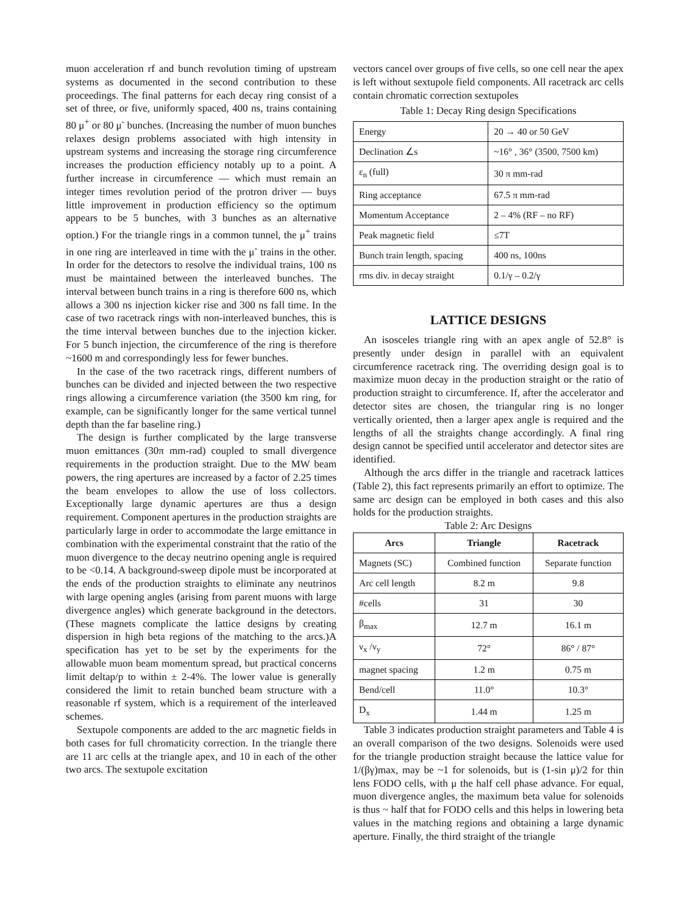muon acceleration rf and bunch revolution timing of upstream systems as documented in the second contribution to these proceedings. The final patterns for each decay ring consist of a set of three, or five, uniformly spaced, 400 ns, trains containing 80 μ<sup>+</sup> or 80 μ<sup>-</sup> bunches. (Increasing the number of muon bunches relaxes design problems associated with high intensity in upstream systems and increasing the storage ring circumference increases the production efficiency notably up to a point. A further increase in circumference — which must remain an integer times revolution period of the protron driver — buys little improvement in production efficiency so the optimum appears to be 5 bunches, with 3 bunches as an alternative option.) For the triangle rings in a common tunnel, the μ<sup>+</sup> trains in one ring are interleaved in time with the μ<sup>-</sup> trains in the other. In order for the detectors to resolve the individual trains, 100 ns must be maintained between the interleaved bunches. The interval between bunch trains in a ring is therefore 600 ns, which allows a 300 ns injection kicker rise and 300 ns fall time. In the case of two racetrack rings with non-interleaved bunches, this is the time interval between bunches due to the injection kicker. For 5 bunch injection, the circumference of the ring is therefore ~1600 m and correspondingly less for fewer bunches.
In the case of the two racetrack rings, different numbers of bunches can be divided and injected between the two respective rings allowing a circumference variation (the 3500 km ring, for example, can be significantly longer for the same vertical tunnel depth than the far baseline ring.)
The design is further complicated by the large transverse muon emittances (30π mm-rad) coupled to small divergence requirements in the production straight. Due to the MW beam powers, the ring apertures are increased by a factor of 2.25 times the beam envelopes to allow the use of loss collectors. Exceptionally large dynamic apertures are thus a design requirement. Component apertures in the production straights are particularly large in order to accommodate the large emittance in combination with the experimental constraint that the ratio of the muon divergence to the decay neutrino opening angle is required to be <0.14. A background-sweep dipole must be incorporated at the ends of the production straights to eliminate any neutrinos with large opening angles (arising from parent muons with large divergence angles) which generate background in the detectors. (These magnets complicate the lattice designs by creating dispersion in high beta regions of the matching to the arcs.)A specification has yet to be set by the experiments for the allowable muon beam momentum spread, but practical concerns limit deltap/p to within ± 2-4%. The lower value is generally considered the limit to retain bunched beam structure with a reasonable rf system, which is a requirement of the interleaved schemes.
Sextupole components are added to the arc magnetic fields in both cases for full chromaticity correction. In the triangle there are 11 arc cells at the triangle apex, and 10 in each of the other two arcs. The sextupole excitation
vectors cancel over groups of five cells, so one cell near the apex is left without sextupole field components. All racetrack arc cells contain chromatic correction sextupoles
Table 1: Decay Ring design Specifications
| Energy | 20 → 40 or 50 GeV |
| Declination ∠s | ~16° , 36° (3500, 7500 km) |
| ε<sub>n</sub> (full) | 30 π mm-rad |
| Ring acceptance | 67.5 π mm-rad |
| Momentum Acceptance | 2 – 4% (RF – no RF) |
| Peak magnetic field | ≤7T |
| Bunch train length, spacing | 400 ns, 100ns |
| rms div. in decay straight | 0.1/γ – 0.2/γ |
LATTICE DESIGNS
An isosceles triangle ring with an apex angle of 52.8° is presently under design in parallel with an equivalent circumference racetrack ring. The overriding design goal is to maximize muon decay in the production straight or the ratio of production straight to circumference. If, after the accelerator and detector sites are chosen, the triangular ring is no longer vertically oriented, then a larger apex angle is required and the lengths of all the straights change accordingly. A final ring design cannot be specified until accelerator and detector sites are identified.
Although the arcs differ in the triangle and racetrack lattices (Table 2), this fact represents primarily an effort to optimize. The same arc design can be employed in both cases and this also holds for the production straights.
Table 2: Arc Designs
| Arcs | Triangle | Racetrack |
| --- | --- | --- |
| Magnets (SC) | Combined function | Separate function |
| Arc cell length | 8.2 m | 9.8 |
| #cells | 31 | 30 |
| β<sub>max</sub> | 12.7 m | 16.1 m |
| ν<sub>x</sub> /ν<sub>y</sub> | 72° | 86° / 87° |
| magnet spacing | 1.2 m | 0.75 m |
| Bend/cell | 11.0° | 10.3° |
| D<sub>x</sub> | 1.44 m | 1.25 m |
Table 3 indicates production straight parameters and Table 4 is an overall comparison of the two designs. Solenoids were used for the triangle production straight because the lattice value for 1/(βγ)max, may be ~1 for solenoids, but is (1-sin μ)/2 for thin lens FODO cells, with μ the half cell phase advance. For equal, muon divergence angles, the maximum beta value for solenoids is thus ~ half that for FODO cells and this helps in lowering beta values in the matching regions and obtaining a large dynamic aperture. Finally, the third straight of the triangle